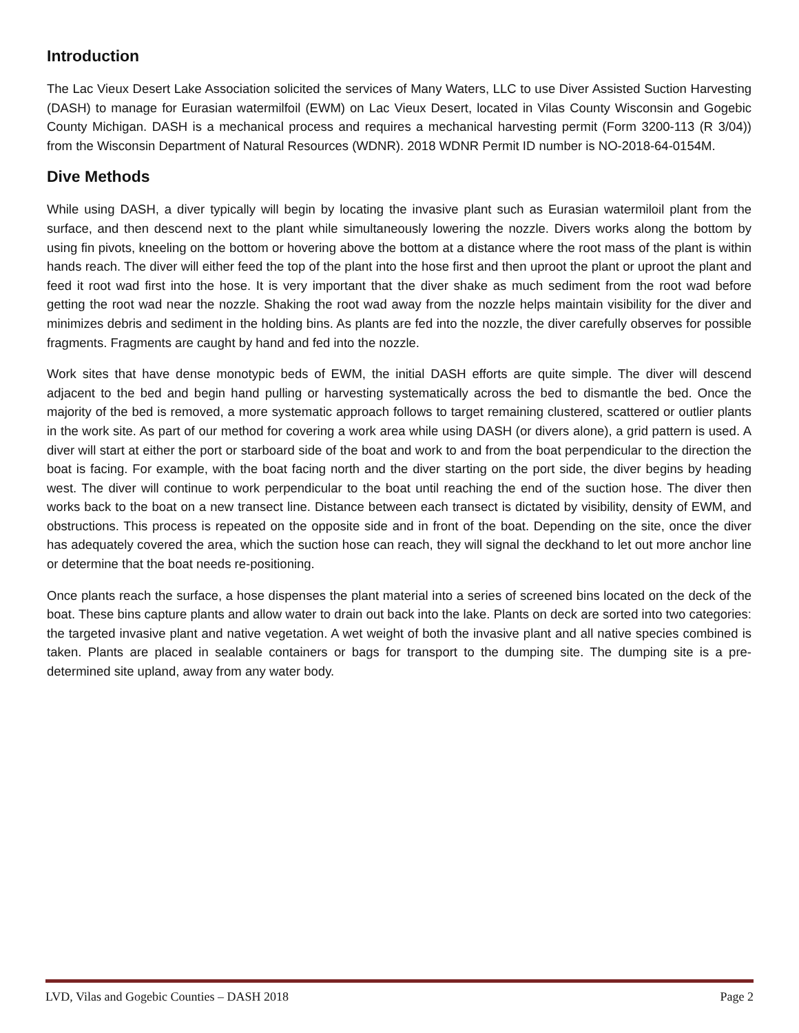Introduction
The Lac Vieux Desert Lake Association solicited the services of Many Waters, LLC to use Diver Assisted Suction Harvesting (DASH) to manage for Eurasian watermilfoil (EWM) on Lac Vieux Desert, located in Vilas County Wisconsin and Gogebic County Michigan. DASH is a mechanical process and requires a mechanical harvesting permit (Form 3200-113 (R 3/04)) from the Wisconsin Department of Natural Resources (WDNR). 2018 WDNR Permit ID number is NO-2018-64-0154M.
Dive Methods
While using DASH, a diver typically will begin by locating the invasive plant such as Eurasian watermiloil plant from the surface, and then descend next to the plant while simultaneously lowering the nozzle. Divers works along the bottom by using fin pivots, kneeling on the bottom or hovering above the bottom at a distance where the root mass of the plant is within hands reach. The diver will either feed the top of the plant into the hose first and then uproot the plant or uproot the plant and feed it root wad first into the hose. It is very important that the diver shake as much sediment from the root wad before getting the root wad near the nozzle. Shaking the root wad away from the nozzle helps maintain visibility for the diver and minimizes debris and sediment in the holding bins. As plants are fed into the nozzle, the diver carefully observes for possible fragments. Fragments are caught by hand and fed into the nozzle.
Work sites that have dense monotypic beds of EWM, the initial DASH efforts are quite simple. The diver will descend adjacent to the bed and begin hand pulling or harvesting systematically across the bed to dismantle the bed. Once the majority of the bed is removed, a more systematic approach follows to target remaining clustered, scattered or outlier plants in the work site. As part of our method for covering a work area while using DASH (or divers alone), a grid pattern is used. A diver will start at either the port or starboard side of the boat and work to and from the boat perpendicular to the direction the boat is facing. For example, with the boat facing north and the diver starting on the port side, the diver begins by heading west. The diver will continue to work perpendicular to the boat until reaching the end of the suction hose. The diver then works back to the boat on a new transect line. Distance between each transect is dictated by visibility, density of EWM, and obstructions. This process is repeated on the opposite side and in front of the boat. Depending on the site, once the diver has adequately covered the area, which the suction hose can reach, they will signal the deckhand to let out more anchor line or determine that the boat needs re-positioning.
Once plants reach the surface, a hose dispenses the plant material into a series of screened bins located on the deck of the boat. These bins capture plants and allow water to drain out back into the lake. Plants on deck are sorted into two categories: the targeted invasive plant and native vegetation. A wet weight of both the invasive plant and all native species combined is taken. Plants are placed in sealable containers or bags for transport to the dumping site. The dumping site is a pre-determined site upland, away from any water body.
LVD, Vilas and Gogebic Counties – DASH 2018 Page 2